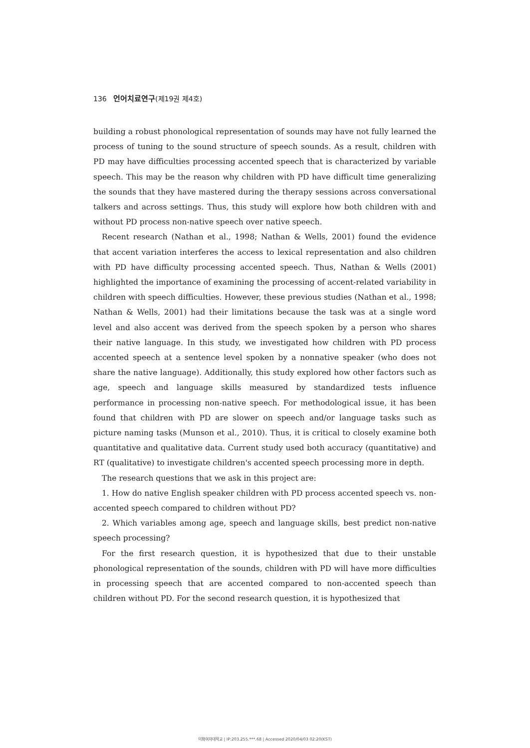136 언어치료연구(제19권 제4호)
building a robust phonological representation of sounds may have not fully learned the process of tuning to the sound structure of speech sounds. As a result, children with PD may have difficulties processing accented speech that is characterized by variable speech. This may be the reason why children with PD have difficult time generalizing the sounds that they have mastered during the therapy sessions across conversational talkers and across settings. Thus, this study will explore how both children with and without PD process non-native speech over native speech.
Recent research (Nathan et al., 1998; Nathan & Wells, 2001) found the evidence that accent variation interferes the access to lexical representation and also children with PD have difficulty processing accented speech. Thus, Nathan & Wells (2001) highlighted the importance of examining the processing of accent-related variability in children with speech difficulties. However, these previous studies (Nathan et al., 1998; Nathan & Wells, 2001) had their limitations because the task was at a single word level and also accent was derived from the speech spoken by a person who shares their native language. In this study, we investigated how children with PD process accented speech at a sentence level spoken by a nonnative speaker (who does not share the native language). Additionally, this study explored how other factors such as age, speech and language skills measured by standardized tests influence performance in processing non-native speech. For methodological issue, it has been found that children with PD are slower on speech and/or language tasks such as picture naming tasks (Munson et al., 2010). Thus, it is critical to closely examine both quantitative and qualitative data. Current study used both accuracy (quantitative) and RT (qualitative) to investigate children's accented speech processing more in depth.
The research questions that we ask in this project are:
1. How do native English speaker children with PD process accented speech vs. non-accented speech compared to children without PD?
2. Which variables among age, speech and language skills, best predict non-native speech processing?
For the first research question, it is hypothesized that due to their unstable phonological representation of the sounds, children with PD will have more difficulties in processing speech that are accented compared to non-accented speech than children without PD. For the second research question, it is hypothesized that
이화여자대학교 | IP:203.255.***.68 | Accessed 2020/04/03 02:20(KST)